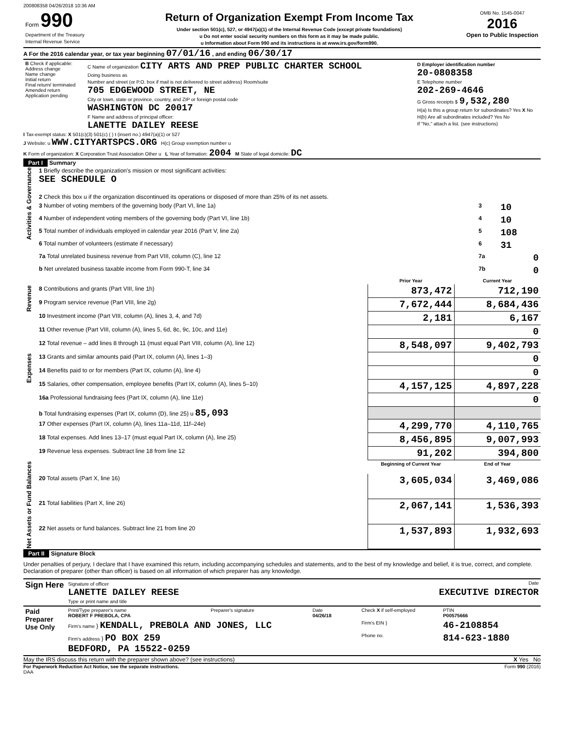200808358 04/26/2018 10:36 AM
| Form 990 Department of the Treasury Internal Revenue Service | Return of Organization Exempt From Income Tax Under section 501(c), 527, or 4947(a)(1) of the Internal Revenue Code (except private foundations) u Do not enter social security numbers on this form as it may be made public. u Information about Form 990 and its instructions is at www.irs.gov/form990. | OMB No. 1545-0047 2016 Open to Public Inspection |
A For the 2016 calendar year, or tax year beginning 07/01/16 , and ending 06/30/17
| B Check if applicable: Address change Name change Initial return Final return/ terminated Amended return Application pending | C Name of organization CITY ARTS AND PREP PUBLIC CHARTER SCHOOL Doing business as Number and street (or P.O. box if mail is not delivered to street address) Room/suite 705 EDGEWOOD STREET, NE City or town, state or province, country, and ZIP or foreign postal code WASHINGTON DC 20017 F Name and address of principal officer: LANETTE DAILEY REESE | D Employer identification number 20-0808358 E Telephone number 202-269-4646 G Gross receipts $ 9,532,280 H(a) Is this a group return for subordinates? Yes X No H(b) Are all subordinates included? Yes No If "No," attach a list. (see instructions) |
I Tax-exempt status: X 501(c)(3) 501(c) ( ) t (insert no.) 4947(a)(1) or 527
J Website: u WWW.CITYARTSPCS.ORG H(c) Group exemption number u
K Form of organization: X Corporation Trust Association Other u L Year of formation: 2004 M State of legal domicile: DC
Part I Summary
| Activities & Governance | 1 Briefly describe the organization's mission or most significant activities: SEE SCHEDULE O | | |
| | 2 Check this box u if the organization discontinued its operations or disposed of more than 25% of its net assets. | | |
| | 3 Number of voting members of the governing body (Part VI, line 1a) | 3 | 10 |
| | 4 Number of independent voting members of the governing body (Part VI, line 1b) | 4 | 10 |
| | 5 Total number of individuals employed in calendar year 2016 (Part V, line 2a) | 5 | 108 |
| | 6 Total number of volunteers (estimate if necessary) | 6 | 31 |
| | 7a Total unrelated business revenue from Part VIII, column (C), line 12 | 7a | 0 |
| | b Net unrelated business taxable income from Form 990-T, line 34 | 7b | 0 |
| | | Prior Year | Current Year |
| Revenue | 8 Contributions and grants (Part VIII, line 1h) | 873,472 | 712,190 |
| | 9 Program service revenue (Part VIII, line 2g) | 7,672,444 | 8,684,436 |
| | 10 Investment income (Part VIII, column (A), lines 3, 4, and 7d) | 2,181 | 6,167 |
| | 11 Other revenue (Part VIII, column (A), lines 5, 6d, 8c, 9c, 10c, and 11e) | | 0 |
| | 12 Total revenue – add lines 8 through 11 (must equal Part VIII, column (A), line 12) | 8,548,097 | 9,402,793 |
| Expenses | 13 Grants and similar amounts paid (Part IX, column (A), lines 1–3) | | 0 |
| | 14 Benefits paid to or for members (Part IX, column (A), line 4) | | 0 |
| | 15 Salaries, other compensation, employee benefits (Part IX, column (A), lines 5–10) | 4,157,125 | 4,897,228 |
| | 16a Professional fundraising fees (Part IX, column (A), line 11e) | | 0 |
| | b Total fundraising expenses (Part IX, column (D), line 25) u 85,093 | | |
| | 17 Other expenses (Part IX, column (A), lines 11a–11d, 11f–24e) | 4,299,770 | 4,110,765 |
| | 18 Total expenses. Add lines 13–17 (must equal Part IX, column (A), line 25) | 8,456,895 | 9,007,993 |
| | 19 Revenue less expenses. Subtract line 18 from line 12 | 91,202 | 394,800 |
| Net Assets or Fund Balances | | Beginning of Current Year | End of Year |
| | 20 Total assets (Part X, line 16) | 3,605,034 | 3,469,086 |
| | 21 Total liabilities (Part X, line 26) | 2,067,141 | 1,536,393 |
| | 22 Net assets or fund balances. Subtract line 21 from line 20 | 1,537,893 | 1,932,693 |
Part II Signature Block
Under penalties of perjury, I declare that I have examined this return, including accompanying schedules and statements, and to the best of my knowledge and belief, it is true, correct, and complete. Declaration of preparer (other than officer) is based on all information of which preparer has any knowledge.
| Sign Here | Signature of officer Date LANETTE DAILEY REESE EXECUTIVE DIRECTOR Type or print name and title |
| Paid Preparer Use Only | Print/Type preparer's name ROBERT F PREBOLA, CPA | Preparer's signature | Date 04/26/18 | Check X if self-employed | PTIN P00575666 |
| | Firm's name } KENDALL, PREBOLA AND JONES, LLC | | | Firm's EIN } | 46-2108854 |
| | Firm's address } PO BOX 259 BEDFORD, PA 15522-0259 | | | Phone no. | 814-623-1880 |
May the IRS discuss this return with the preparer shown above? (see instructions) X Yes No
For Paperwork Reduction Act Notice, see the separate instructions. Form 990 (2016)
DAA